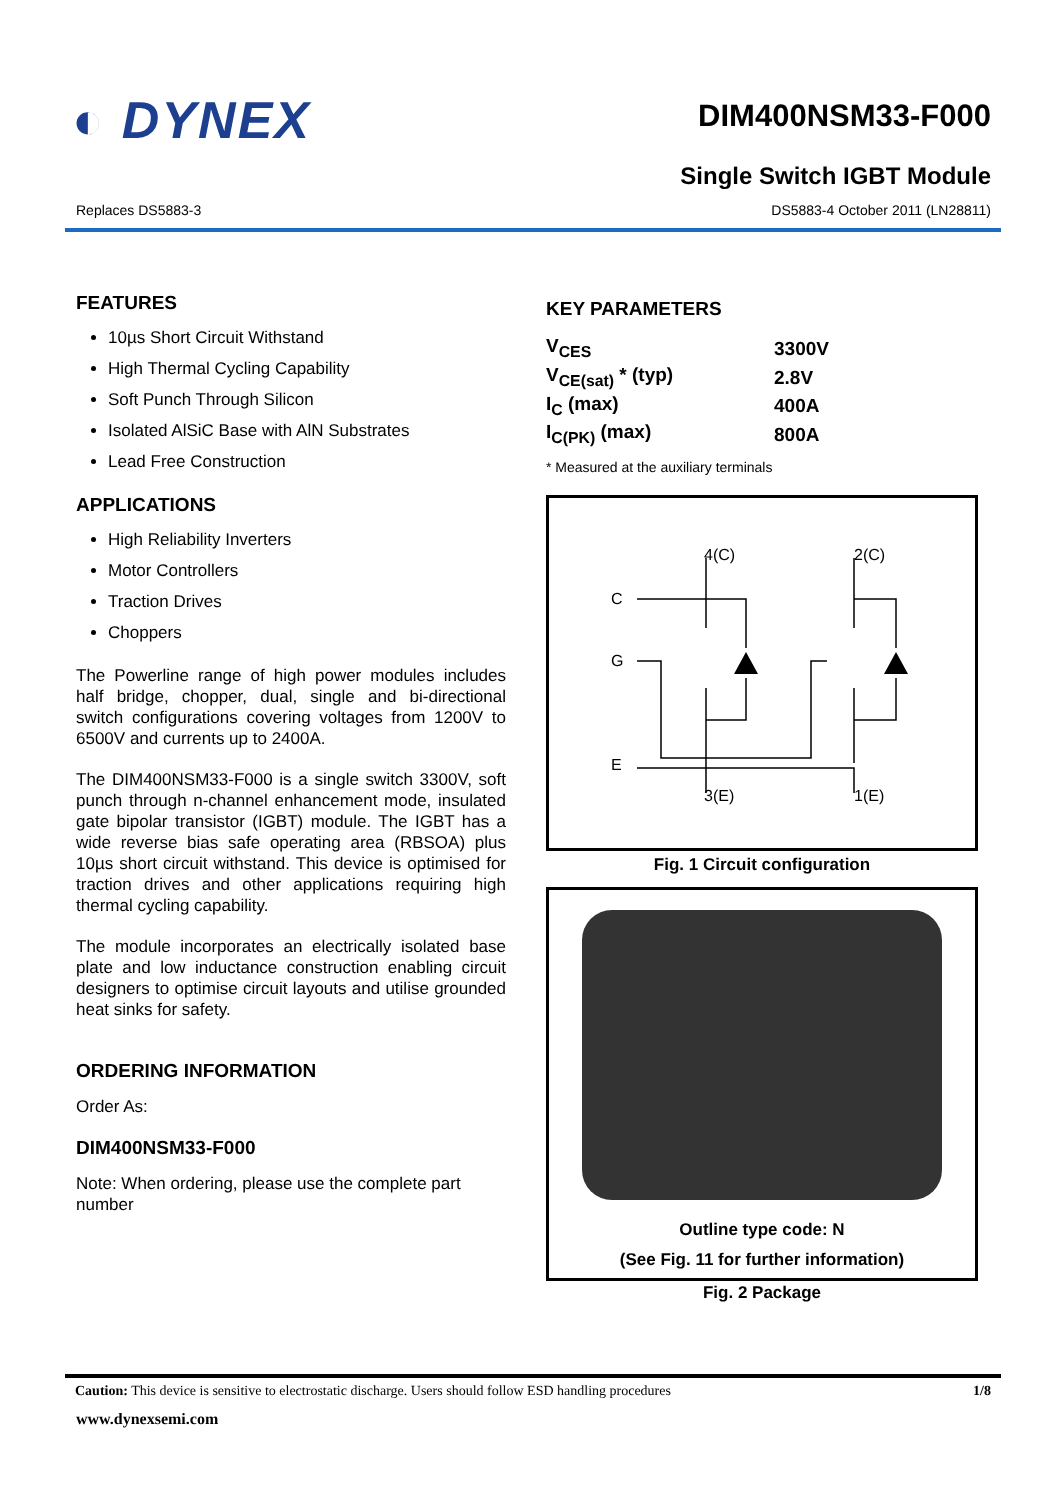◐ DYNEX
DIM400NSM33-F000
Single Switch IGBT Module
Replaces DS5883-3 DS5883-4 October 2011 (LN28811)
FEATURES
10µs Short Circuit Withstand
High Thermal Cycling Capability
Soft Punch Through Silicon
Isolated AlSiC Base with AlN Substrates
Lead Free Construction
APPLICATIONS
High Reliability Inverters
Motor Controllers
Traction Drives
Choppers
The Powerline range of high power modules includes half bridge, chopper, dual, single and bi-directional switch configurations covering voltages from 1200V to 6500V and currents up to 2400A.
The DIM400NSM33-F000 is a single switch 3300V, soft punch through n-channel enhancement mode, insulated gate bipolar transistor (IGBT) module. The IGBT has a wide reverse bias safe operating area (RBSOA) plus 10µs short circuit withstand. This device is optimised for traction drives and other applications requiring high thermal cycling capability.
The module incorporates an electrically isolated base plate and low inductance construction enabling circuit designers to optimise circuit layouts and utilise grounded heat sinks for safety.
ORDERING INFORMATION
Order As:
DIM400NSM33-F000
Note: When ordering, please use the complete part number
KEY PARAMETERS
| V<sub>CES</sub> | 3300V |
| V<sub>CE(sat)</sub> * (typ) | 2.8V |
| I<sub>C</sub> (max) | 400A |
| I<sub>C(PK)</sub> (max) | 800A |
* Measured at the auxiliary terminals
4(C)
2(C)
C
G
E
3(E)
1(E)
Fig. 1 Circuit configuration
Outline type code: N
(See Fig. 11 for further information)
Fig. 2 Package
Caution: This device is sensitive to electrostatic discharge. Users should follow ESD handling procedures 1/8
www.dynexsemi.com